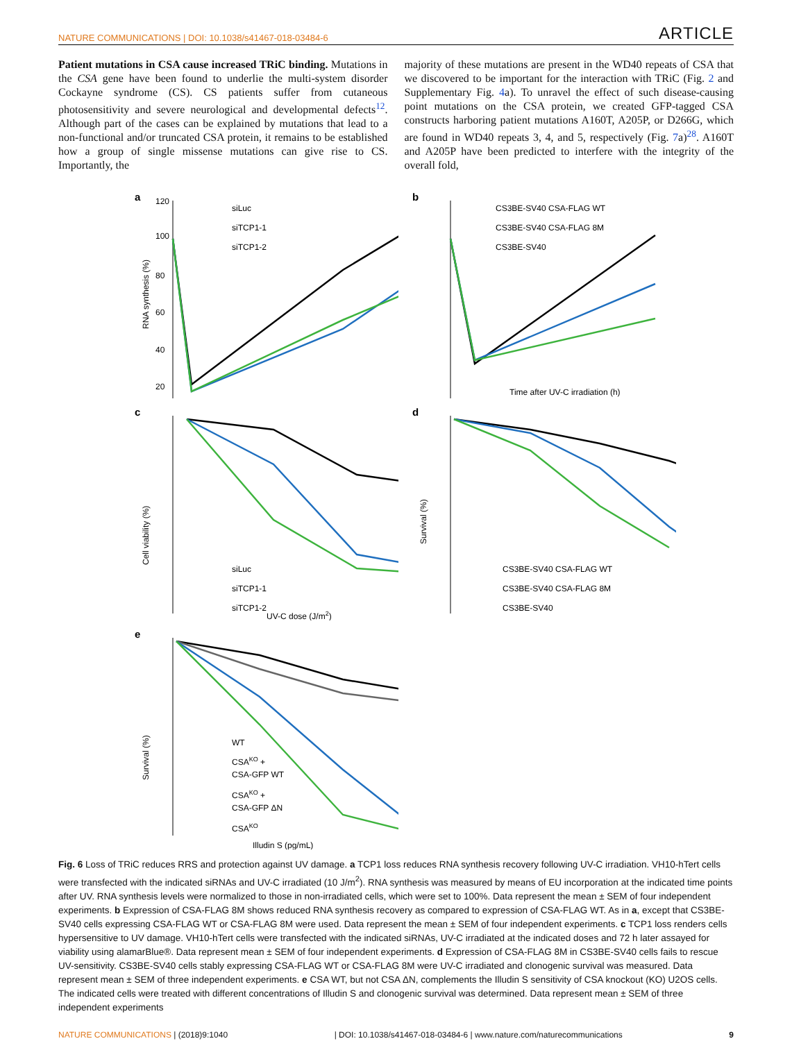NATURE COMMUNICATIONS | DOI: 10.1038/s41467-018-03484-6 ARTICLE
Patient mutations in CSA cause increased TRiC binding. Mutations in the CSA gene have been found to underlie the multi-system disorder Cockayne syndrome (CS). CS patients suffer from cutaneous photosensitivity and severe neurological and developmental defects<sup>12</sup>. Although part of the cases can be explained by mutations that lead to a non-functional and/or truncated CSA protein, it remains to be established how a group of single missense mutations can give rise to CS. Importantly, the
majority of these mutations are present in the WD40 repeats of CSA that we discovered to be important for the interaction with TRiC (Fig. 2 and Supplementary Fig. 4a). To unravel the effect of such disease-causing point mutations on the CSA protein, we created GFP-tagged CSA constructs harboring patient mutations A160T, A205P, or D266G, which are found in WD40 repeats 3, 4, and 5, respectively (Fig. 7a)<sup>28</sup>. A160T and A205P have been predicted to interfere with the integrity of the overall fold,
a
120
100
80
60
40
20
siLuc
siTCP1-1
siTCP1-2
RNA synthesis (%)
b
CS3BE-SV40 CSA-FLAG WT
CS3BE-SV40 CSA-FLAG 8M
CS3BE-SV40
Time after UV-C irradiation (h)
c
siLuc
siTCP1-1
siTCP1-2
Cell viability (%)
UV-C dose (J/m2)
d
CS3BE-SV40 CSA-FLAG WT
CS3BE-SV40 CSA-FLAG 8M
CS3BE-SV40
Survival (%)
e
WT
CSAKO +
CSA-GFP WT
CSAKO +
CSA-GFP ΔN
CSAKO
Survival (%)
Illudin S (pg/mL)
Fig. 6 Loss of TRiC reduces RRS and protection against UV damage. a TCP1 loss reduces RNA synthesis recovery following UV-C irradiation. VH10-hTert cells were transfected with the indicated siRNAs and UV-C irradiated (10 J/m<sup>2</sup>). RNA synthesis was measured by means of EU incorporation at the indicated time points after UV. RNA synthesis levels were normalized to those in non-irradiated cells, which were set to 100%. Data represent the mean ± SEM of four independent experiments. b Expression of CSA-FLAG 8M shows reduced RNA synthesis recovery as compared to expression of CSA-FLAG WT. As in a, except that CS3BE-SV40 cells expressing CSA-FLAG WT or CSA-FLAG 8M were used. Data represent the mean ± SEM of four independent experiments. c TCP1 loss renders cells hypersensitive to UV damage. VH10-hTert cells were transfected with the indicated siRNAs, UV-C irradiated at the indicated doses and 72 h later assayed for viability using alamarBlue®. Data represent mean ± SEM of four independent experiments. d Expression of CSA-FLAG 8M in CS3BE-SV40 cells fails to rescue UV-sensitivity. CS3BE-SV40 cells stably expressing CSA-FLAG WT or CSA-FLAG 8M were UV-C irradiated and clonogenic survival was measured. Data represent mean ± SEM of three independent experiments. e CSA WT, but not CSA ΔN, complements the Illudin S sensitivity of CSA knockout (KO) U2OS cells. The indicated cells were treated with different concentrations of Illudin S and clonogenic survival was determined. Data represent mean ± SEM of three independent experiments
NATURE COMMUNICATIONS | (2018)9:1040 | DOI: 10.1038/s41467-018-03484-6 | www.nature.com/naturecommunications 9